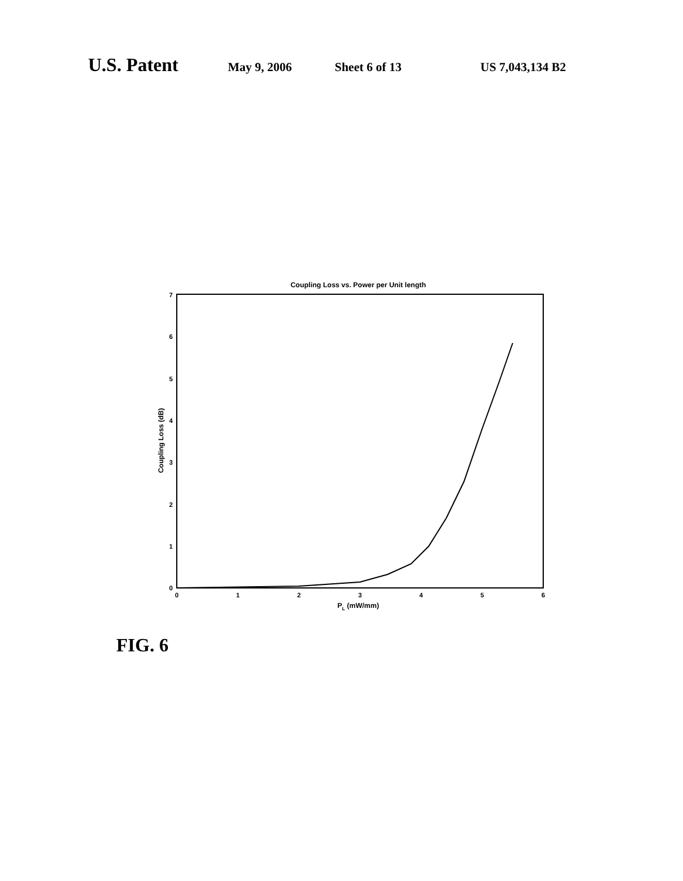U.S. Patent May 9, 2006 Sheet 6 of 13 US 7,043,134 B2
Coupling Loss vs. Power per Unit length
0
1
2
3
4
5
6
7
0
1
2
3
4
5
6
PL (mW/mm)
Coupling Loss (dB)
FIG. 6